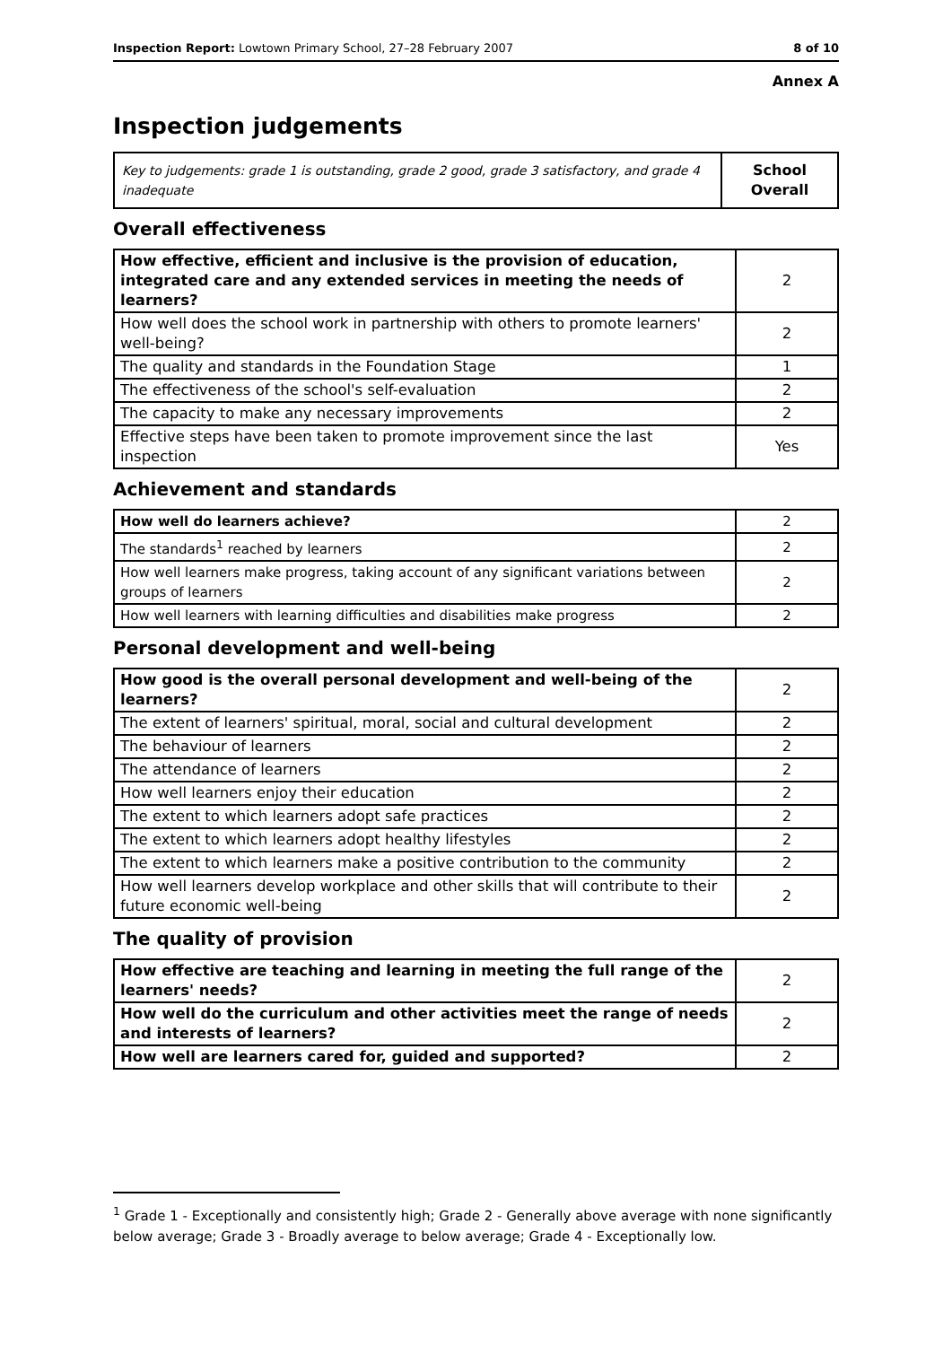Inspection Report: Lowtown Primary School, 27–28 February 2007 8 of 10
Annex A
Inspection judgements
| Key to judgements: grade 1 is outstanding, grade 2 good, grade 3 satisfactory, and grade 4 inadequate | School Overall |
Overall effectiveness
| How effective, efficient and inclusive is the provision of education, integrated care and any extended services in meeting the needs of learners? | 2 |
| How well does the school work in partnership with others to promote learners' well-being? | 2 |
| The quality and standards in the Foundation Stage | 1 |
| The effectiveness of the school's self-evaluation | 2 |
| The capacity to make any necessary improvements | 2 |
| Effective steps have been taken to promote improvement since the last inspection | Yes |
Achievement and standards
| How well do learners achieve? | 2 |
| The standards<sup>1</sup> reached by learners | 2 |
| How well learners make progress, taking account of any significant variations between groups of learners | 2 |
| How well learners with learning difficulties and disabilities make progress | 2 |
Personal development and well-being
| How good is the overall personal development and well-being of the learners? | 2 |
| The extent of learners' spiritual, moral, social and cultural development | 2 |
| The behaviour of learners | 2 |
| The attendance of learners | 2 |
| How well learners enjoy their education | 2 |
| The extent to which learners adopt safe practices | 2 |
| The extent to which learners adopt healthy lifestyles | 2 |
| The extent to which learners make a positive contribution to the community | 2 |
| How well learners develop workplace and other skills that will contribute to their future economic well-being | 2 |
The quality of provision
| How effective are teaching and learning in meeting the full range of the learners' needs? | 2 |
| How well do the curriculum and other activities meet the range of needs and interests of learners? | 2 |
| How well are learners cared for, guided and supported? | 2 |
<sup>1</sup> Grade 1 - Exceptionally and consistently high; Grade 2 - Generally above average with none significantly below average; Grade 3 - Broadly average to below average; Grade 4 - Exceptionally low.